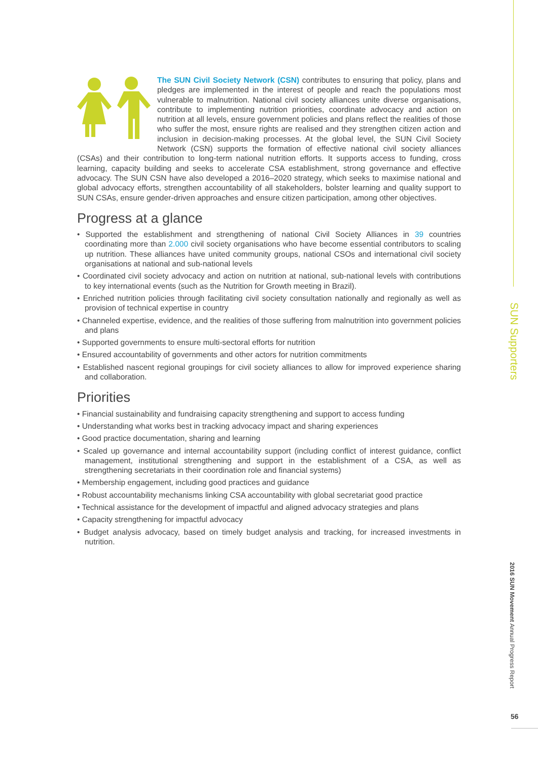SUN Supporters
2016 SUN Movement Annual Progress Report
56
The SUN Civil Society Network (CSN) contributes to ensuring that policy, plans and pledges are implemented in the interest of people and reach the populations most vulnerable to malnutrition. National civil society alliances unite diverse organisations, contribute to implementing nutrition priorities, coordinate advocacy and action on nutrition at all levels, ensure government policies and plans reflect the realities of those who suffer the most, ensure rights are realised and they strengthen citizen action and inclusion in decision-making processes. At the global level, the SUN Civil Society Network (CSN) supports the formation of effective national civil society alliances (CSAs) and their contribution to long-term national nutrition efforts. It supports access to funding, cross learning, capacity building and seeks to accelerate CSA establishment, strong governance and effective advocacy. The SUN CSN have also developed a 2016–2020 strategy, which seeks to maximise national and global advocacy efforts, strengthen accountability of all stakeholders, bolster learning and quality support to SUN CSAs, ensure gender-driven approaches and ensure citizen participation, among other objectives.
Progress at a glance
• Supported the establishment and strengthening of national Civil Society Alliances in 39 countries coordinating more than 2.000 civil society organisations who have become essential contributors to scaling up nutrition. These alliances have united community groups, national CSOs and international civil society organisations at national and sub-national levels
• Coordinated civil society advocacy and action on nutrition at national, sub-national levels with contributions to key international events (such as the Nutrition for Growth meeting in Brazil).
• Enriched nutrition policies through facilitating civil society consultation nationally and regionally as well as provision of technical expertise in country
• Channeled expertise, evidence, and the realities of those suffering from malnutrition into government policies and plans
• Supported governments to ensure multi-sectoral efforts for nutrition
• Ensured accountability of governments and other actors for nutrition commitments
• Established nascent regional groupings for civil society alliances to allow for improved experience sharing and collaboration.
Priorities
• Financial sustainability and fundraising capacity strengthening and support to access funding
• Understanding what works best in tracking advocacy impact and sharing experiences
• Good practice documentation, sharing and learning
• Scaled up governance and internal accountability support (including conflict of interest guidance, conflict management, institutional strengthening and support in the establishment of a CSA, as well as strengthening secretariats in their coordination role and financial systems)
• Membership engagement, including good practices and guidance
• Robust accountability mechanisms linking CSA accountability with global secretariat good practice
• Technical assistance for the development of impactful and aligned advocacy strategies and plans
• Capacity strengthening for impactful advocacy
• Budget analysis advocacy, based on timely budget analysis and tracking, for increased investments in nutrition.